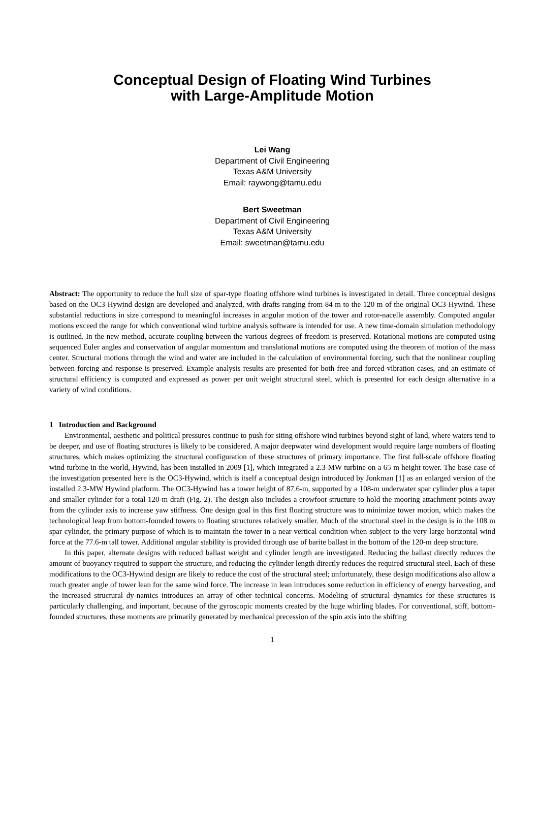Conceptual Design of Floating Wind Turbines
with Large-Amplitude Motion
Lei Wang
Department of Civil Engineering
Texas A&M University
Email: raywong@tamu.edu
Bert Sweetman
Department of Civil Engineering
Texas A&M University
Email: sweetman@tamu.edu
Abstract: The opportunity to reduce the hull size of spar-type floating offshore wind turbines is investigated in detail. Three conceptual designs based on the OC3-Hywind design are developed and analyzed, with drafts ranging from 84 m to the 120 m of the original OC3-Hywind. These substantial reductions in size correspond to meaningful increases in angular motion of the tower and rotor-nacelle assembly. Computed angular motions exceed the range for which conventional wind turbine analysis software is intended for use. A new time-domain simulation methodology is outlined. In the new method, accurate coupling between the various degrees of freedom is preserved. Rotational motions are computed using sequenced Euler angles and conservation of angular momentum and translational motions are computed using the theorem of motion of the mass center. Structural motions through the wind and water are included in the calculation of environmental forcing, such that the nonlinear coupling between forcing and response is preserved. Example analysis results are presented for both free and forced-vibration cases, and an estimate of structural efficiency is computed and expressed as power per unit weight structural steel, which is presented for each design alternative in a variety of wind conditions.
1 Introduction and Background
Environmental, aesthetic and political pressures continue to push for siting offshore wind turbines beyond sight of land, where waters tend to be deeper, and use of floating structures is likely to be considered. A major deepwater wind development would require large numbers of floating structures, which makes optimizing the structural configuration of these structures of primary importance. The first full-scale offshore floating wind turbine in the world, Hywind, has been installed in 2009 [1], which integrated a 2.3-MW turbine on a 65 m height tower. The base case of the investigation presented here is the OC3-Hywind, which is itself a conceptual design introduced by Jonkman [1] as an enlarged version of the installed 2.3-MW Hywind platform. The OC3-Hywind has a tower height of 87.6-m, supported by a 108-m underwater spar cylinder plus a taper and smaller cylinder for a total 120-m draft (Fig. 2). The design also includes a crowfoot structure to hold the mooring attachment points away from the cylinder axis to increase yaw stiffness. One design goal in this first floating structure was to minimize tower motion, which makes the technological leap from bottom-founded towers to floating structures relatively smaller. Much of the structural steel in the design is in the 108 m spar cylinder, the primary purpose of which is to maintain the tower in a near-vertical condition when subject to the very large horizontal wind force at the 77.6-m tall tower. Additional angular stability is provided through use of barite ballast in the bottom of the 120-m deep structure.
In this paper, alternate designs with reduced ballast weight and cylinder length are investigated. Reducing the ballast directly reduces the amount of buoyancy required to support the structure, and reducing the cylinder length directly reduces the required structural steel. Each of these modifications to the OC3-Hywind design are likely to reduce the cost of the structural steel; unfortunately, these design modifications also allow a much greater angle of tower lean for the same wind force. The increase in lean introduces some reduction in efficiency of energy harvesting, and the increased structural dy-namics introduces an array of other technical concerns. Modeling of structural dynamics for these structures is particularly challenging, and important, because of the gyroscopic moments created by the huge whirling blades. For conventional, stiff, bottom-founded structures, these moments are primarily generated by mechanical precession of the spin axis into the shifting
1